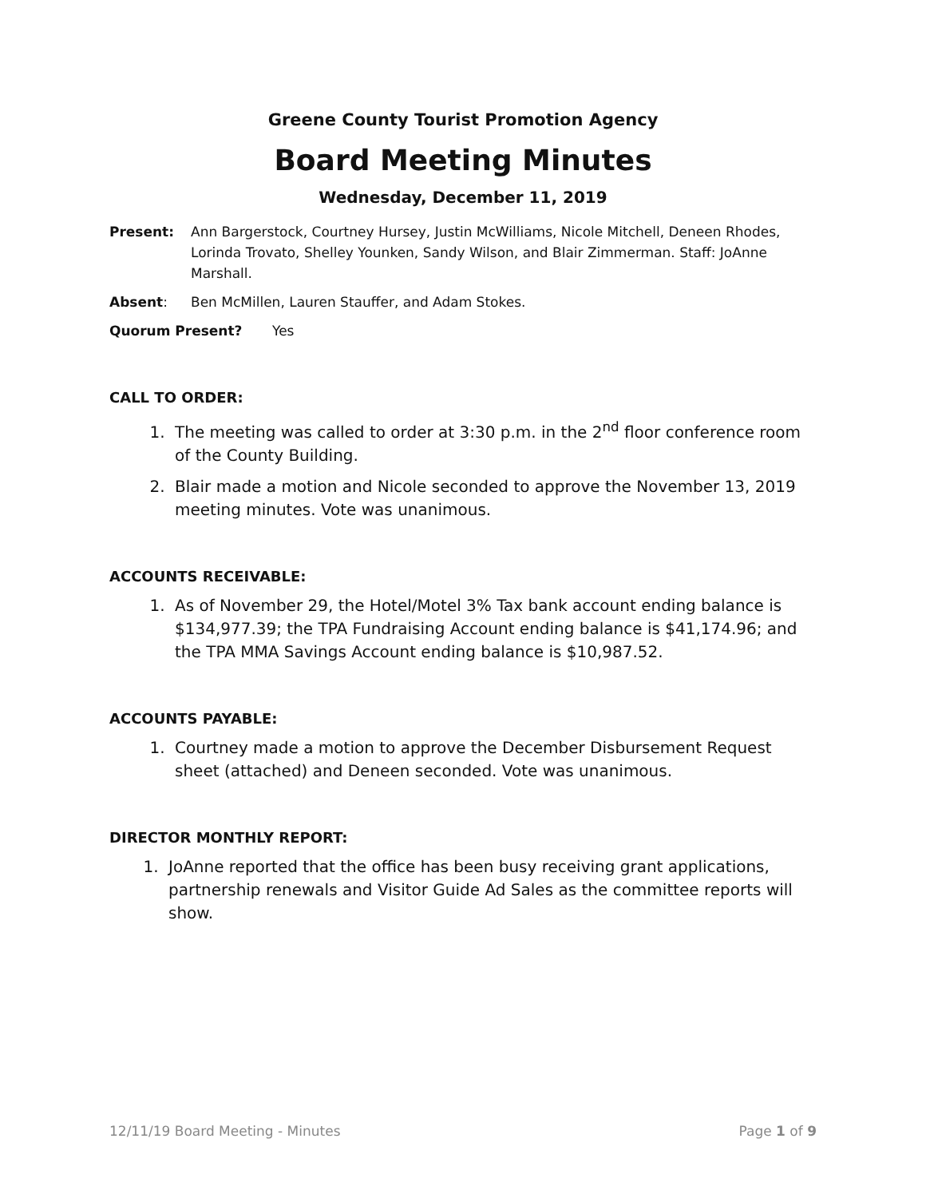Greene County Tourist Promotion Agency
Board Meeting Minutes
Wednesday, December 11, 2019
Present: Ann Bargerstock, Courtney Hursey, Justin McWilliams, Nicole Mitchell, Deneen Rhodes, Lorinda Trovato, Shelley Younken, Sandy Wilson, and Blair Zimmerman. Staff: JoAnne Marshall.
Absent: Ben McMillen, Lauren Stauffer, and Adam Stokes.
Quorum Present? Yes
CALL TO ORDER:
1. The meeting was called to order at 3:30 p.m. in the 2<sup>nd</sup> floor conference room of the County Building.
2. Blair made a motion and Nicole seconded to approve the November 13, 2019 meeting minutes. Vote was unanimous.
ACCOUNTS RECEIVABLE:
1. As of November 29, the Hotel/Motel 3% Tax bank account ending balance is $134,977.39; the TPA Fundraising Account ending balance is $41,174.96; and the TPA MMA Savings Account ending balance is $10,987.52.
ACCOUNTS PAYABLE:
1. Courtney made a motion to approve the December Disbursement Request sheet (attached) and Deneen seconded. Vote was unanimous.
DIRECTOR MONTHLY REPORT:
1. JoAnne reported that the office has been busy receiving grant applications, partnership renewals and Visitor Guide Ad Sales as the committee reports will show.
12/11/19 Board Meeting - Minutes Page 1 of 9